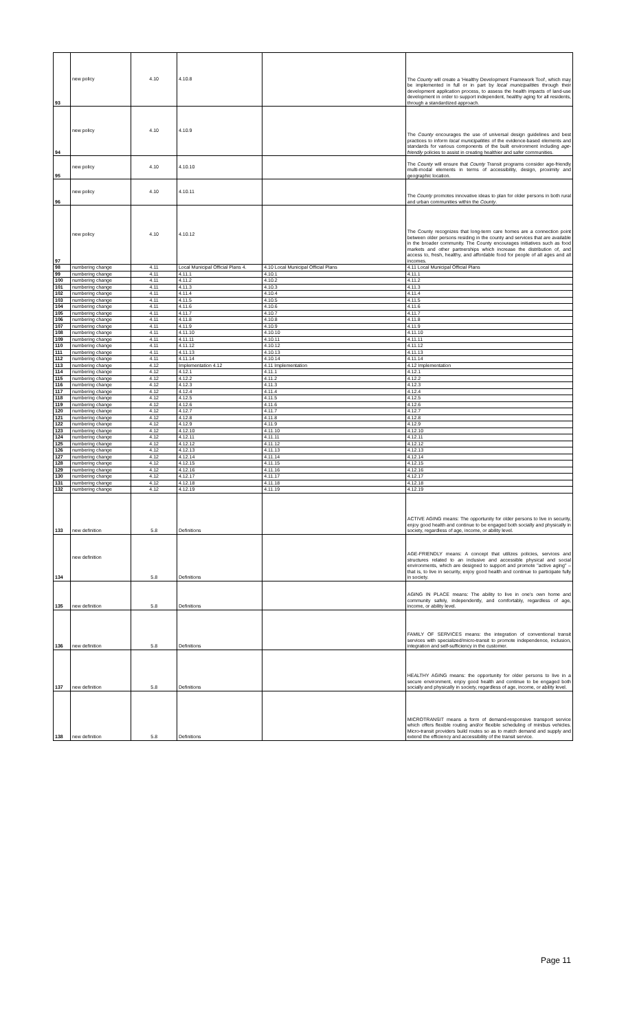| 93 | new policy | 4.10 | 4.10.8 | | The County will create a 'Healthy Development Framework Tool', which may be implemented in full or in part by local municipalities through their development application process, to assess the health impacts of land-use development in order to support independent, healthy aging for all residents, through a standardized approach. |
| 94 | new policy | 4.10 | 4.10.9 | | The County encourages the use of universal design guidelines and best practices to inform local municipalities of the evidence-based elements and standards for various components of the built environment including age-friendly policies to assist in creating healthier and safer communities. |
| 95 | new policy | 4.10 | 4.10.10 | | The County will ensure that County Transit programs consider age-friendly multi-modal elements in terms of accessibility, design, proximity and geographic location. |
| 96 | new policy | 4.10 | 4.10.11 | | The County promotes innovative ideas to plan for older persons in both rural and urban communities within the County . |
| 97 | new policy | 4.10 | 4.10.12 | | The County recognizes that long-term care homes are a connection point between older persons residing in the county and services that are available in the broader community. The County encourages initiatives such as food markets and other partnerships which increase the distribution of, and access to, fresh, healthy, and affordable food for people of all ages and all incomes. |
| 98 | numbering change | 4.11 | Local Municipal Official Plans 4. | 4.10 Local Municipal Official Plans | 4.11 Local Municipal Official Plans |
| 99 | numbering change | 4.11 | 4.11.1 | 4.10.1 | 4.11.1 |
| 100 | numbering change | 4.11 | 4.11.2 | 4.10.2 | 4.11.2 |
| 101 | numbering change | 4.11 | 4.11.3 | 4.10.3 | 4.11.3 |
| 102 | numbering change | 4.11 | 4.11.4 | 4.10.4 | 4.11.4 |
| 103 | numbering change | 4.11 | 4.11.5 | 4.10.5 | 4.11.5 |
| 104 | numbering change | 4.11 | 4.11.6 | 4.10.6 | 4.11.6 |
| 105 | numbering change | 4.11 | 4.11.7 | 4.10.7 | 4.11.7 |
| 106 | numbering change | 4.11 | 4.11.8 | 4.10.8 | 4.11.8 |
| 107 | numbering change | 4.11 | 4.11.9 | 4.10.9 | 4.11.9 |
| 108 | numbering change | 4.11 | 4.11.10 | 4.10.10 | 4.11.10 |
| 109 | numbering change | 4.11 | 4.11.11 | 4.10.11 | 4.11.11 |
| 110 | numbering change | 4.11 | 4.11.12 | 4.10.12 | 4.11.12 |
| 111 | numbering change | 4.11 | 4.11.13 | 4.10.13 | 4.11.13 |
| 112 | numbering change | 4.11 | 4.11.14 | 4.10.14 | 4.11.14 |
| 113 | numbering change | 4.12 | Implementation 4.12 | 4.11 Implementation | 4.12 Implementation |
| 114 | numbering change | 4.12 | 4.12.1 | 4.11.1 | 4.12.1 |
| 115 | numbering change | 4.12 | 4.12.2 | 4.11.2 | 4.12.2 |
| 116 | numbering change | 4.12 | 4.12.3 | 4.11.3 | 4.12.3 |
| 117 | numbering change | 4.12 | 4.12.4 | 4.11.4 | 4.12.4 |
| 118 | numbering change | 4.12 | 4.12.5 | 4.11.5 | 4.12.5 |
| 119 | numbering change | 4.12 | 4.12.6 | 4.11.6 | 4.12.6 |
| 120 | numbering change | 4.12 | 4.12.7 | 4.11.7 | 4.12.7 |
| 121 | numbering change | 4.12 | 4.12.8 | 4.11.8 | 4.12.8 |
| 122 | numbering change | 4.12 | 4.12.9 | 4.11.9 | 4.12.9 |
| 123 | numbering change | 4.12 | 4.12.10 | 4.11.10 | 4.12.10 |
| 124 | numbering change | 4.12 | 4.12.11 | 4.11.11 | 4.12.11 |
| 125 | numbering change | 4.12 | 4.12.12 | 4.11.12 | 4.12.12 |
| 126 | numbering change | 4.12 | 4.12.13 | 4.11.13 | 4.12.13 |
| 127 | numbering change | 4.12 | 4.12.14 | 4.11.14 | 4.12.14 |
| 128 | numbering change | 4.12 | 4.12.15 | 4.11.15 | 4.12.15 |
| 129 | numbering change | 4.12 | 4.12.16 | 4.11.16 | 4.12.16 |
| 130 | numbering change | 4.12 | 4.12.17 | 4.11.17 | 4.12.17 |
| 131 | numbering change | 4.12 | 4.12.18 | 4.11.18 | 4.12.18 |
| 132 | numbering change | 4.12 | 4.12.19 | 4.11.19 | 4.12.19 |
| 133 | new definition | 5.8 | Definitions | | ACTIVE AGING means: The opportunity for older persons to live in security, enjoy good health and continue to be engaged both socially and physically in society, regardless of age, income, or ability level. |
| 134 | new definition | 5.8 | Definitions | | AGE-FRIENDLY means: A concept that utilizes policies, services and structures related to an inclusive and accessible physical and social environments, which are designed to support and promote "active aging" – that is, to live in security, enjoy good health and continue to participate fully in society. |
| 135 | new definition | 5.8 | Definitions | | AGING IN PLACE means: The ability to live in one's own home and community safely, independently, and comfortably, regardless of age, income, or ability level. |
| 136 | new definition | 5.8 | Definitions | | FAMILY OF SERVICES means: the integration of conventional transit services with specialized/micro-transit to promote independence, inclusion, integration and self-sufficiency in the customer. |
| 137 | new definition | 5.8 | Definitions | | HEALTHY AGING means: the opportunity for older persons to live in a secure environment, enjoy good health and continue to be engaged both socially and physically in society, regardless of age, income, or ability level. |
| 138 | new definition | 5.8 | Definitions | | MICROTRANSIT means a form of demand-responsive transport service which offers flexible routing and/or flexible scheduling of minibus vehicles. Micro-transit providers build routes so as to match demand and supply and extend the efficiency and accessibility of the transit service. |
Page 11